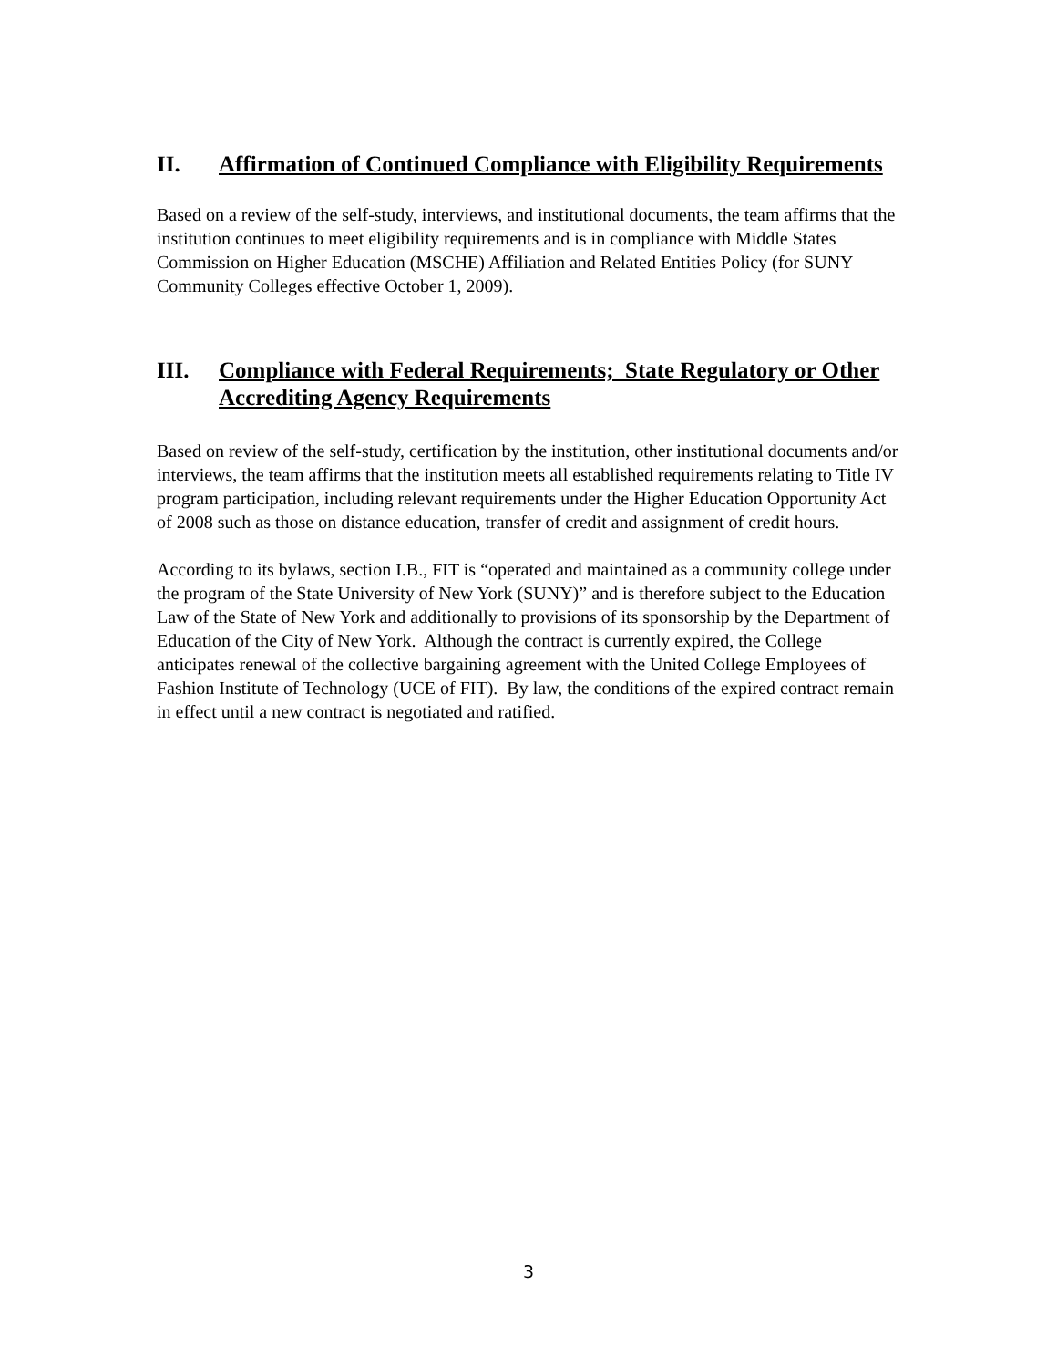II. Affirmation of Continued Compliance with Eligibility Requirements
Based on a review of the self-study, interviews, and institutional documents, the team affirms that the institution continues to meet eligibility requirements and is in compliance with Middle States Commission on Higher Education (MSCHE) Affiliation and Related Entities Policy (for SUNY Community Colleges effective October 1, 2009).
III. Compliance with Federal Requirements; State Regulatory or Other Accrediting Agency Requirements
Based on review of the self-study, certification by the institution, other institutional documents and/or interviews, the team affirms that the institution meets all established requirements relating to Title IV program participation, including relevant requirements under the Higher Education Opportunity Act of 2008 such as those on distance education, transfer of credit and assignment of credit hours.
According to its bylaws, section I.B., FIT is “operated and maintained as a community college under the program of the State University of New York (SUNY)” and is therefore subject to the Education Law of the State of New York and additionally to provisions of its sponsorship by the Department of Education of the City of New York. Although the contract is currently expired, the College anticipates renewal of the collective bargaining agreement with the United College Employees of Fashion Institute of Technology (UCE of FIT). By law, the conditions of the expired contract remain in effect until a new contract is negotiated and ratified.
3